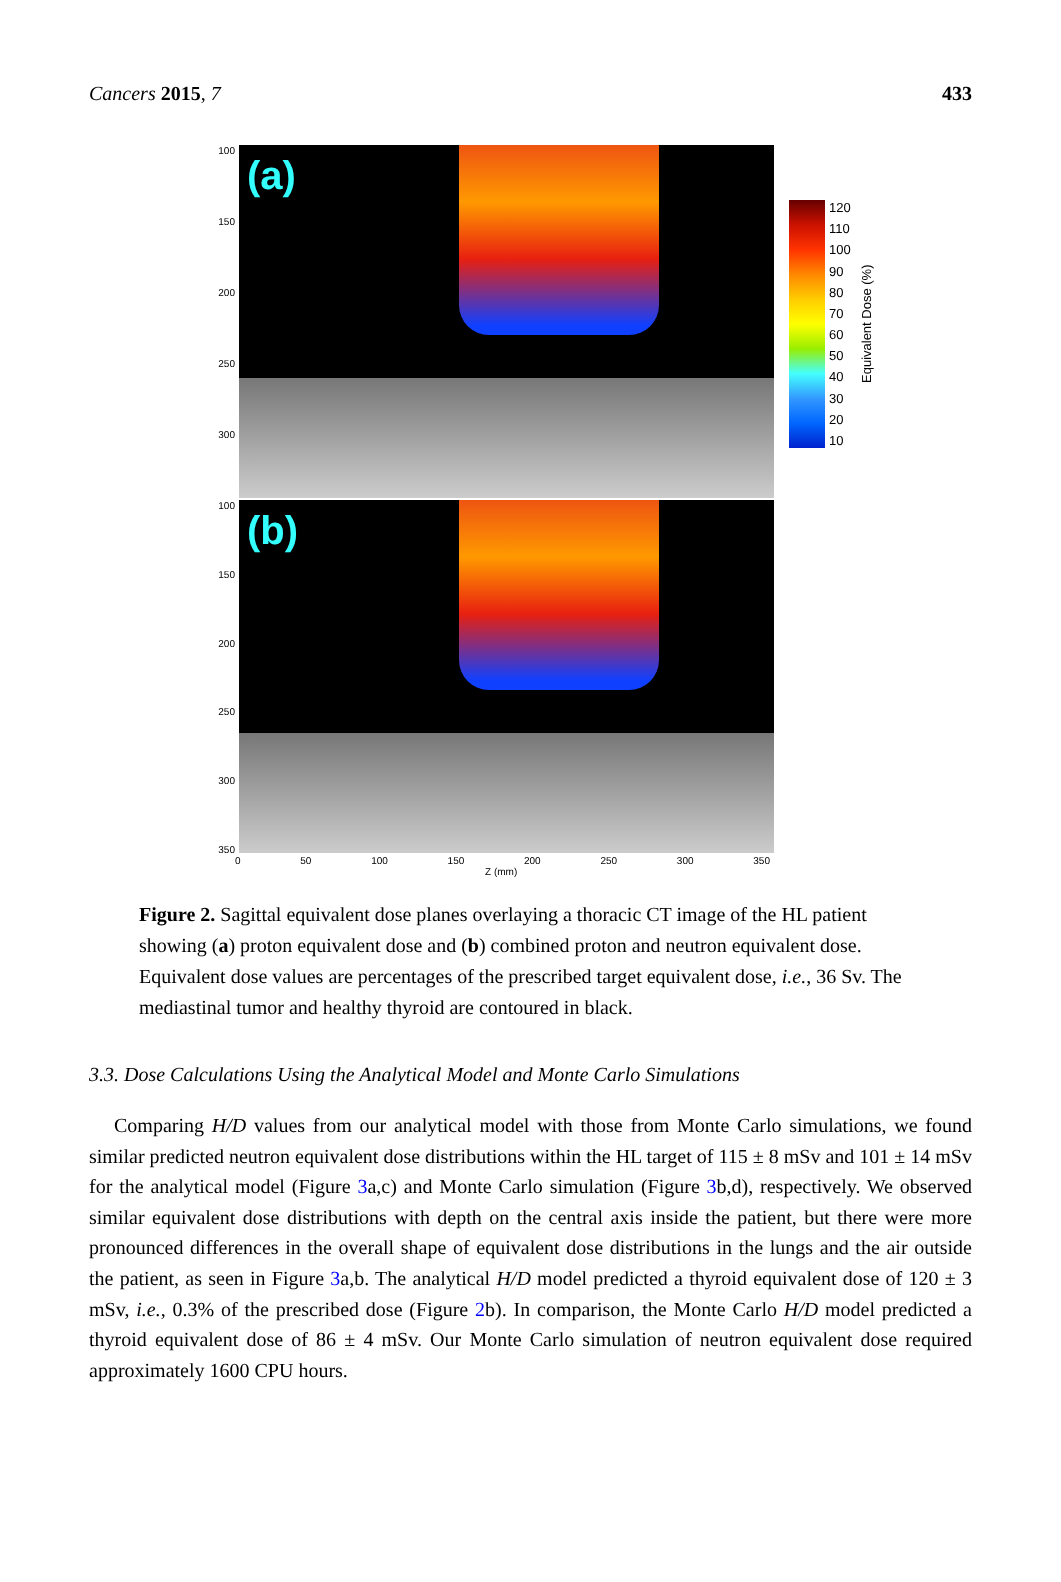Cancers 2015, 7 433
100
150
200
250
300
(a)
120
110
100
90
80
70
60
50
40
30
20
10
Equivalent Dose (%)
100
150
200
250
300
350
(b)
0 50 100 150 200 250 300 350
Z (mm)
Figure 2. Sagittal equivalent dose planes overlaying a thoracic CT image of the HL patient showing (a) proton equivalent dose and (b) combined proton and neutron equivalent dose. Equivalent dose values are percentages of the prescribed target equivalent dose, i.e., 36 Sv. The mediastinal tumor and healthy thyroid are contoured in black.
3.3. Dose Calculations Using the Analytical Model and Monte Carlo Simulations
Comparing H/D values from our analytical model with those from Monte Carlo simulations, we found similar predicted neutron equivalent dose distributions within the HL target of 115 ± 8 mSv and 101 ± 14 mSv for the analytical model (Figure 3a,c) and Monte Carlo simulation (Figure 3b,d), respectively. We observed similar equivalent dose distributions with depth on the central axis inside the patient, but there were more pronounced differences in the overall shape of equivalent dose distributions in the lungs and the air outside the patient, as seen in Figure 3a,b. The analytical H/D model predicted a thyroid equivalent dose of 120 ± 3 mSv, i.e., 0.3% of the prescribed dose (Figure 2b). In comparison, the Monte Carlo H/D model predicted a thyroid equivalent dose of 86 ± 4 mSv. Our Monte Carlo simulation of neutron equivalent dose required approximately 1600 CPU hours.